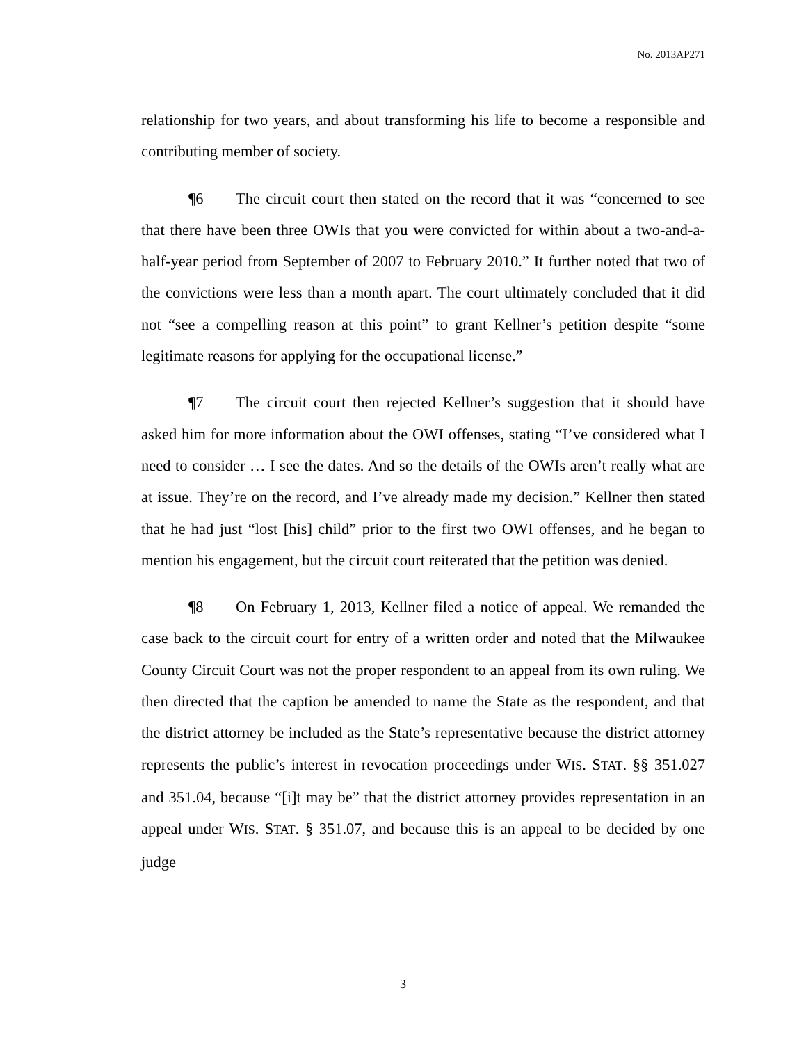No. 2013AP271
relationship for two years, and about transforming his life to become a responsible and contributing member of society.
¶6 The circuit court then stated on the record that it was “concerned to see that there have been three OWIs that you were convicted for within about a two-and-a-half-year period from September of 2007 to February 2010.” It further noted that two of the convictions were less than a month apart. The court ultimately concluded that it did not “see a compelling reason at this point” to grant Kellner’s petition despite “some legitimate reasons for applying for the occupational license.”
¶7 The circuit court then rejected Kellner’s suggestion that it should have asked him for more information about the OWI offenses, stating “I’ve considered what I need to consider … I see the dates. And so the details of the OWIs aren’t really what are at issue. They’re on the record, and I’ve already made my decision.” Kellner then stated that he had just “lost [his] child” prior to the first two OWI offenses, and he began to mention his engagement, but the circuit court reiterated that the petition was denied.
¶8 On February 1, 2013, Kellner filed a notice of appeal. We remanded the case back to the circuit court for entry of a written order and noted that the Milwaukee County Circuit Court was not the proper respondent to an appeal from its own ruling. We then directed that the caption be amended to name the State as the respondent, and that the district attorney be included as the State’s representative because the district attorney represents the public’s interest in revocation proceedings under WIS. STAT. §§ 351.027 and 351.04, because “[i]t may be” that the district attorney provides representation in an appeal under WIS. STAT. § 351.07, and because this is an appeal to be decided by one judge
3